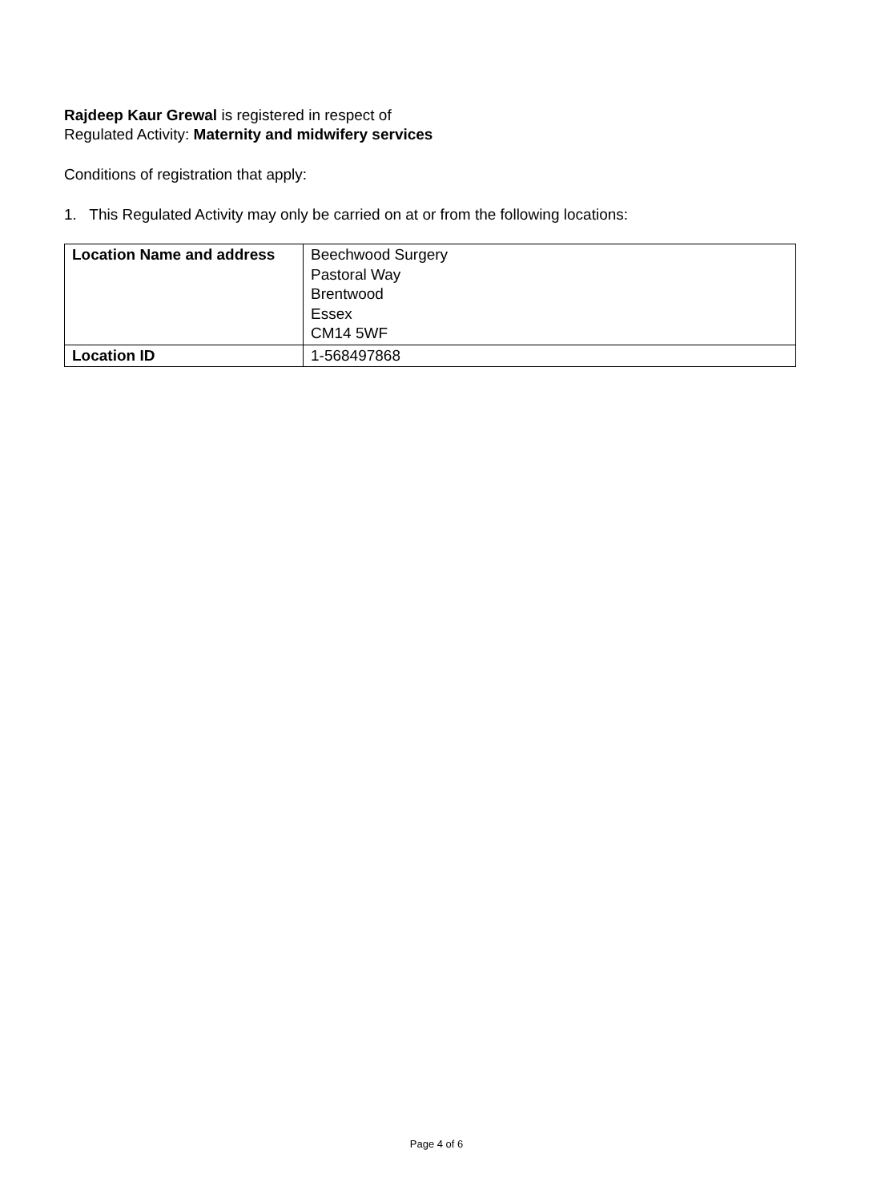Rajdeep Kaur Grewal is registered in respect of
Regulated Activity: Maternity and midwifery services
Conditions of registration that apply:
1. This Regulated Activity may only be carried on at or from the following locations:
| Location Name and address | Beechwood Surgery Pastoral Way Brentwood Essex CM14 5WF |
| Location ID | 1-568497868 |
Page 4 of 6